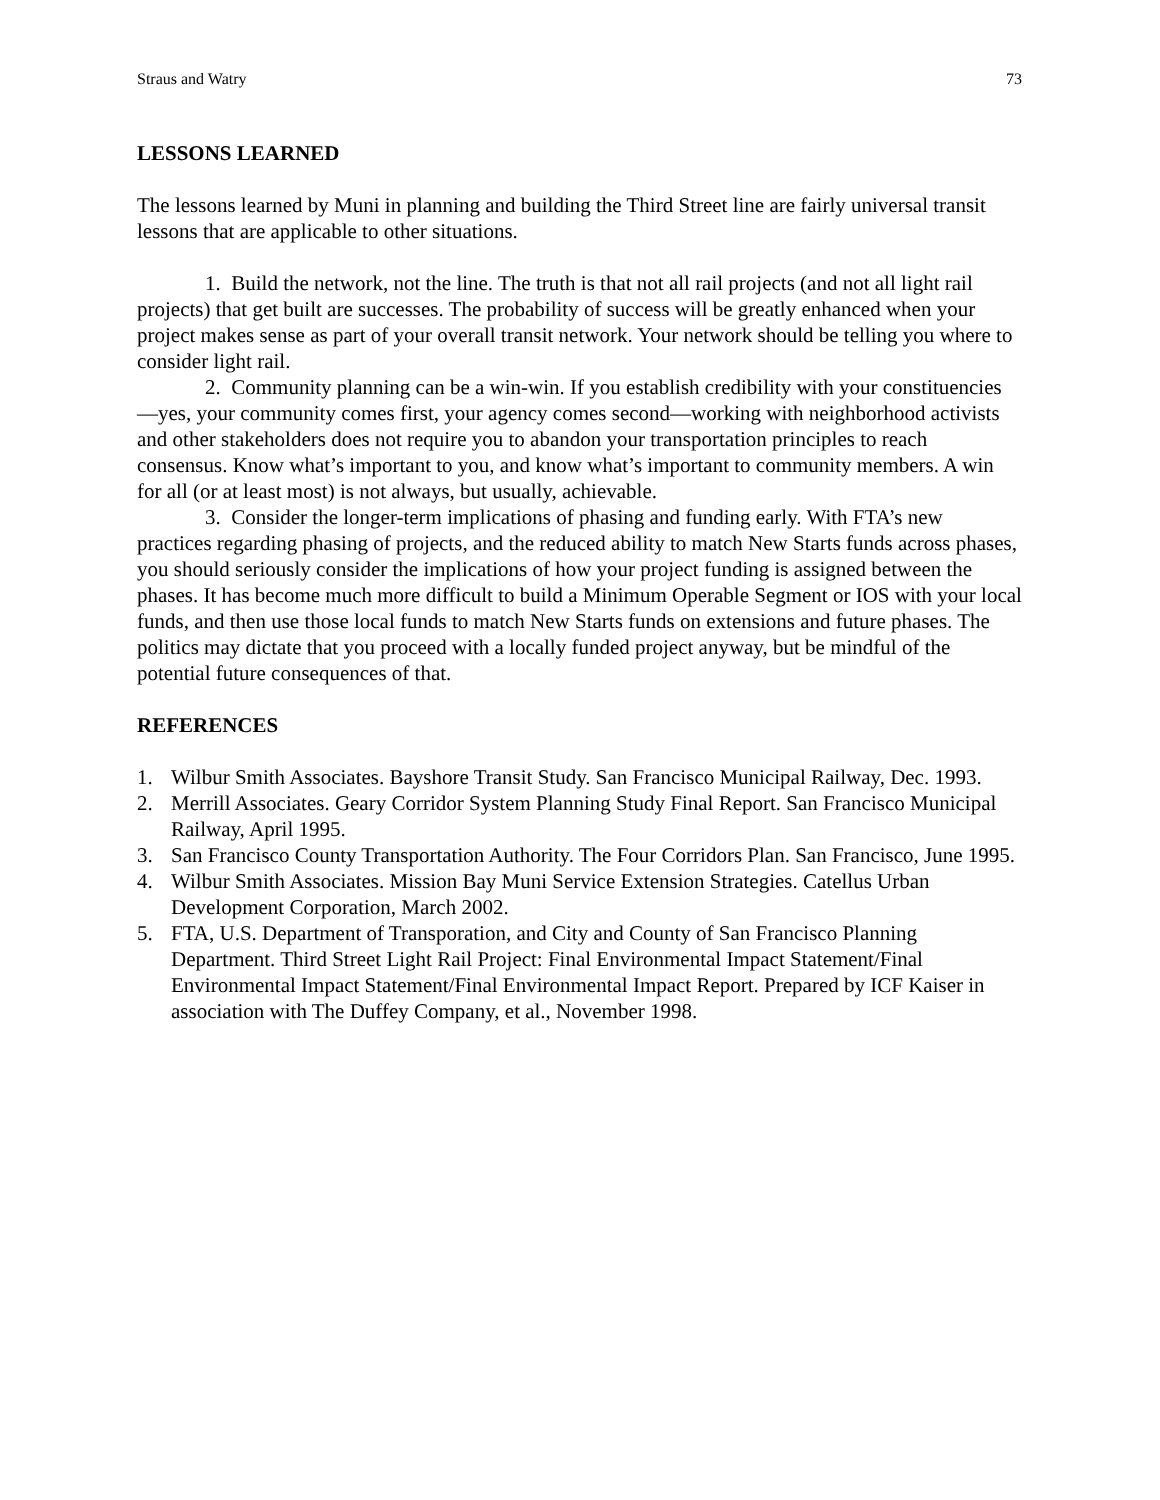Straus and Watry 73
LESSONS LEARNED
The lessons learned by Muni in planning and building the Third Street line are fairly universal transit lessons that are applicable to other situations.
1. Build the network, not the line. The truth is that not all rail projects (and not all light rail projects) that get built are successes. The probability of success will be greatly enhanced when your project makes sense as part of your overall transit network. Your network should be telling you where to consider light rail.
2. Community planning can be a win-win. If you establish credibility with your constituencies—yes, your community comes first, your agency comes second—working with neighborhood activists and other stakeholders does not require you to abandon your transportation principles to reach consensus. Know what’s important to you, and know what’s important to community members. A win for all (or at least most) is not always, but usually, achievable.
3. Consider the longer-term implications of phasing and funding early. With FTA’s new practices regarding phasing of projects, and the reduced ability to match New Starts funds across phases, you should seriously consider the implications of how your project funding is assigned between the phases. It has become much more difficult to build a Minimum Operable Segment or IOS with your local funds, and then use those local funds to match New Starts funds on extensions and future phases. The politics may dictate that you proceed with a locally funded project anyway, but be mindful of the potential future consequences of that.
REFERENCES
1. Wilbur Smith Associates. Bayshore Transit Study. San Francisco Municipal Railway, Dec. 1993.
2. Merrill Associates. Geary Corridor System Planning Study Final Report. San Francisco Municipal Railway, April 1995.
3. San Francisco County Transportation Authority. The Four Corridors Plan. San Francisco, June 1995.
4. Wilbur Smith Associates. Mission Bay Muni Service Extension Strategies. Catellus Urban Development Corporation, March 2002.
5. FTA, U.S. Department of Transporation, and City and County of San Francisco Planning Department. Third Street Light Rail Project: Final Environmental Impact Statement/Final Environmental Impact Statement/Final Environmental Impact Report. Prepared by ICF Kaiser in association with The Duffey Company, et al., November 1998.